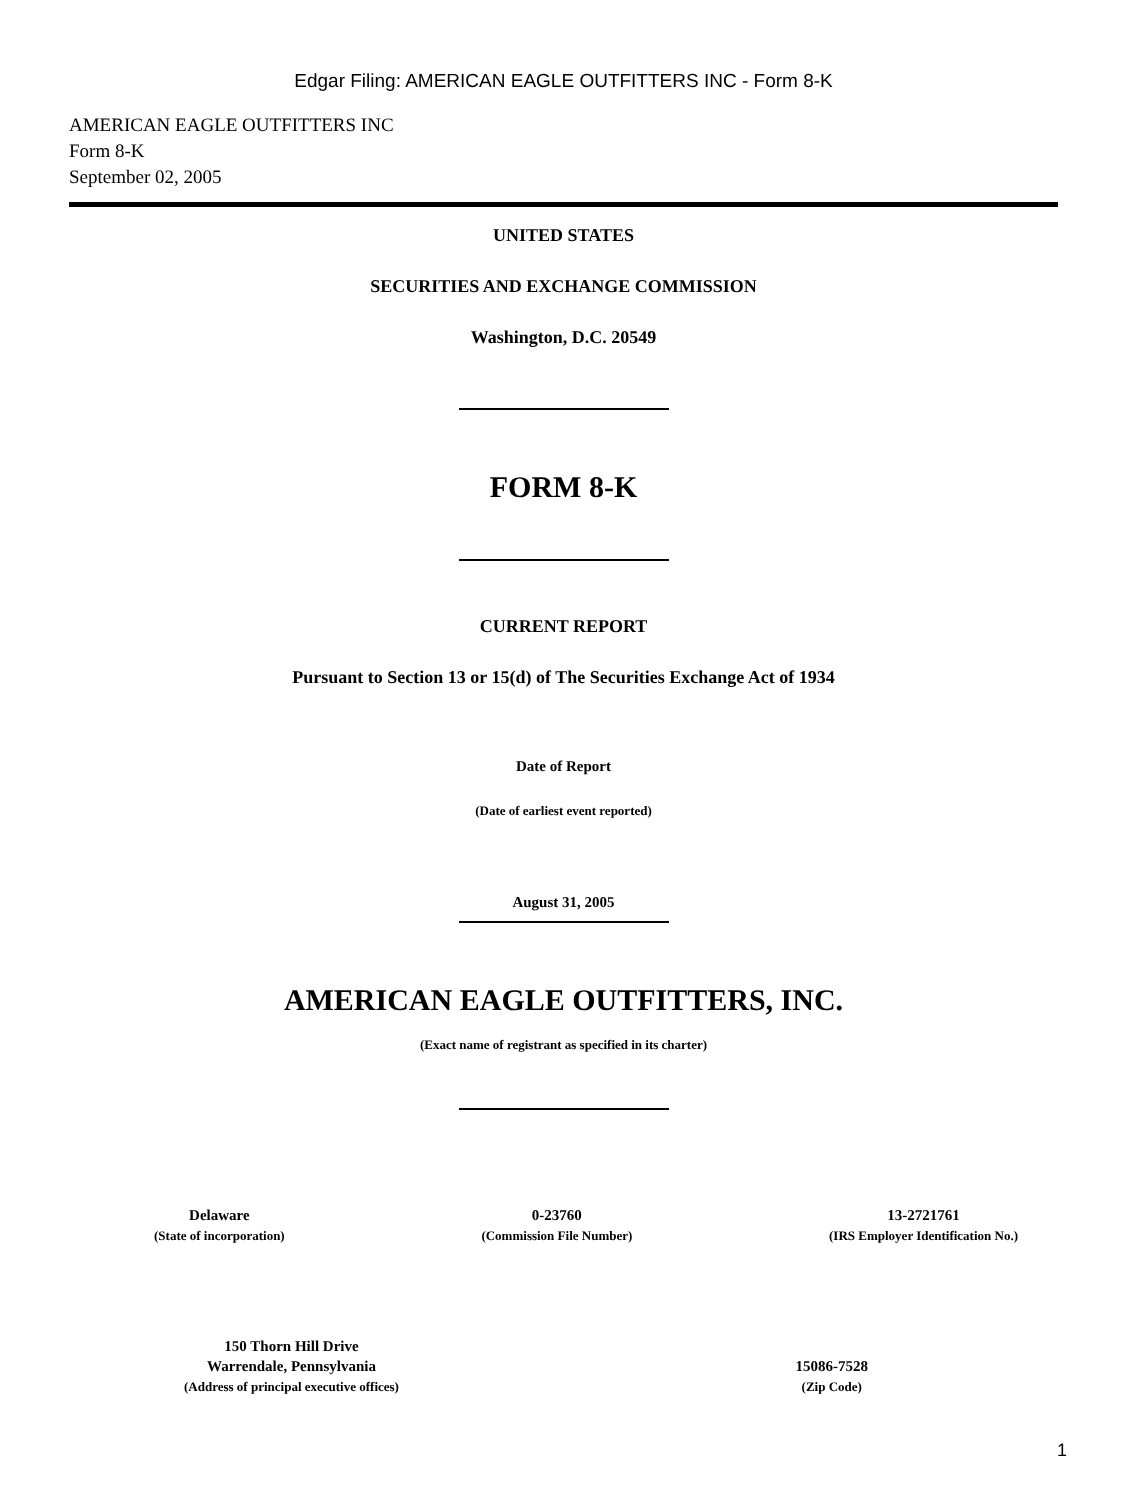Edgar Filing: AMERICAN EAGLE OUTFITTERS INC - Form 8-K
AMERICAN EAGLE OUTFITTERS INC
Form 8-K
September 02, 2005
UNITED STATES
SECURITIES AND EXCHANGE COMMISSION
Washington, D.C. 20549
FORM 8-K
CURRENT REPORT
Pursuant to Section 13 or 15(d) of The Securities Exchange Act of 1934
Date of Report
(Date of earliest event reported)
August 31, 2005
AMERICAN EAGLE OUTFITTERS, INC.
(Exact name of registrant as specified in its charter)
Delaware
(State of incorporation)
0-23760
(Commission File Number)
13-2721761
(IRS Employer Identification No.)
150 Thorn Hill Drive
Warrendale, Pennsylvania
(Address of principal executive offices)
15086-7528
(Zip Code)
1